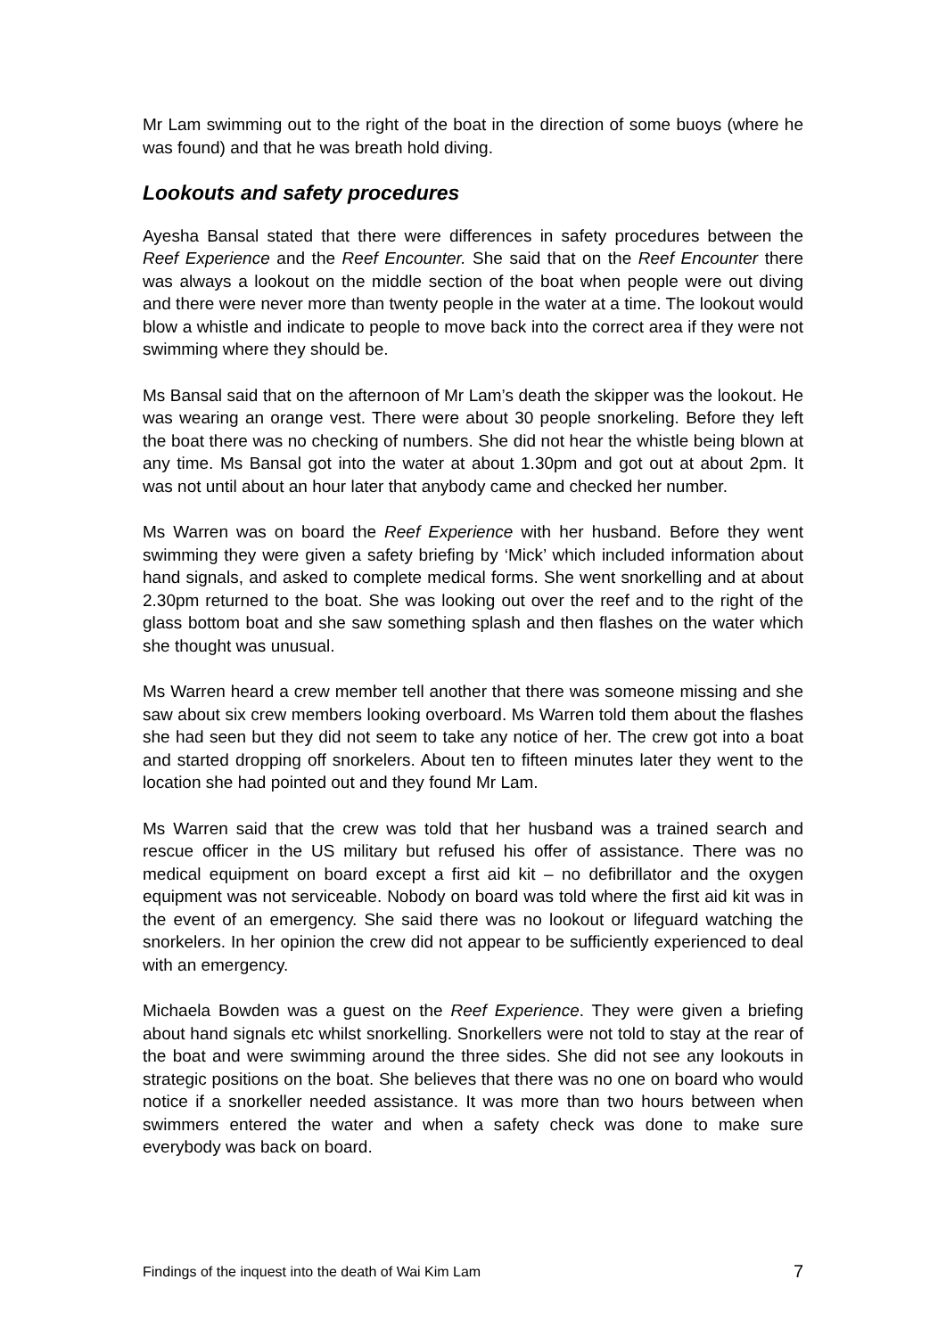Mr Lam swimming out to the right of the boat in the direction of some buoys (where he was found) and that he was breath hold diving.
Lookouts and safety procedures
Ayesha Bansal stated that there were differences in safety procedures between the Reef Experience and the Reef Encounter. She said that on the Reef Encounter there was always a lookout on the middle section of the boat when people were out diving and there were never more than twenty people in the water at a time. The lookout would blow a whistle and indicate to people to move back into the correct area if they were not swimming where they should be.
Ms Bansal said that on the afternoon of Mr Lam’s death the skipper was the lookout. He was wearing an orange vest. There were about 30 people snorkeling. Before they left the boat there was no checking of numbers. She did not hear the whistle being blown at any time. Ms Bansal got into the water at about 1.30pm and got out at about 2pm. It was not until about an hour later that anybody came and checked her number.
Ms Warren was on board the Reef Experience with her husband. Before they went swimming they were given a safety briefing by ‘Mick’ which included information about hand signals, and asked to complete medical forms. She went snorkelling and at about 2.30pm returned to the boat. She was looking out over the reef and to the right of the glass bottom boat and she saw something splash and then flashes on the water which she thought was unusual.
Ms Warren heard a crew member tell another that there was someone missing and she saw about six crew members looking overboard. Ms Warren told them about the flashes she had seen but they did not seem to take any notice of her. The crew got into a boat and started dropping off snorkelers. About ten to fifteen minutes later they went to the location she had pointed out and they found Mr Lam.
Ms Warren said that the crew was told that her husband was a trained search and rescue officer in the US military but refused his offer of assistance. There was no medical equipment on board except a first aid kit – no defibrillator and the oxygen equipment was not serviceable. Nobody on board was told where the first aid kit was in the event of an emergency. She said there was no lookout or lifeguard watching the snorkelers. In her opinion the crew did not appear to be sufficiently experienced to deal with an emergency.
Michaela Bowden was a guest on the Reef Experience. They were given a briefing about hand signals etc whilst snorkelling. Snorkellers were not told to stay at the rear of the boat and were swimming around the three sides. She did not see any lookouts in strategic positions on the boat. She believes that there was no one on board who would notice if a snorkeller needed assistance. It was more than two hours between when swimmers entered the water and when a safety check was done to make sure everybody was back on board.
Findings of the inquest into the death of Wai Kim Lam 7